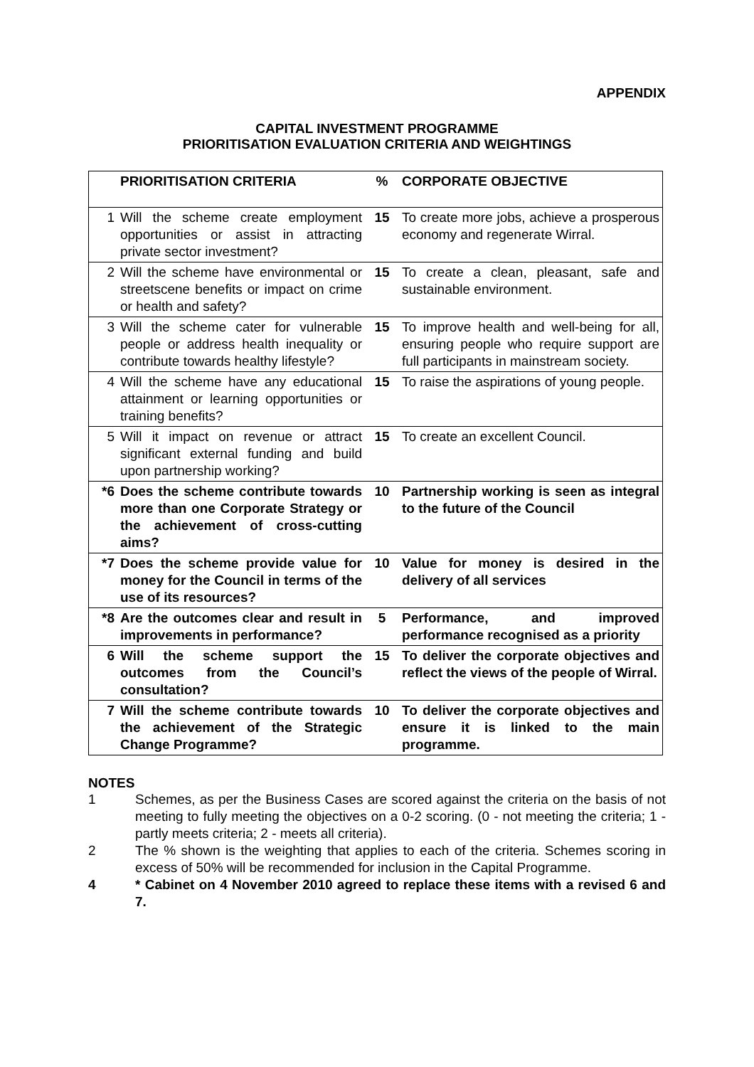APPENDIX
CAPITAL INVESTMENT PROGRAMME
PRIORITISATION EVALUATION CRITERIA AND WEIGHTINGS
| | PRIORITISATION CRITERIA | % | CORPORATE OBJECTIVE |
| --- | --- | --- | --- |
| 1 | Will the scheme create employment opportunities or assist in attracting private sector investment? | 15 | To create more jobs, achieve a prosperous economy and regenerate Wirral. |
| 2 | Will the scheme have environmental or streetscene benefits or impact on crime or health and safety? | 15 | To create a clean, pleasant, safe and sustainable environment. |
| 3 | Will the scheme cater for vulnerable people or address health inequality or contribute towards healthy lifestyle? | 15 | To improve health and well-being for all, ensuring people who require support are full participants in mainstream society. |
| 4 | Will the scheme have any educational attainment or learning opportunities or training benefits? | 15 | To raise the aspirations of young people. |
| 5 | Will it impact on revenue or attract significant external funding and build upon partnership working? | 15 | To create an excellent Council. |
| *6 | Does the scheme contribute towards more than one Corporate Strategy or the achievement of cross-cutting aims? | 10 | Partnership working is seen as integral to the future of the Council |
| *7 | Does the scheme provide value for money for the Council in terms of the use of its resources? | 10 | Value for money is desired in the delivery of all services |
| *8 | Are the outcomes clear and result in improvements in performance? | 5 | Performance, and improved performance recognised as a priority |
| 6 | Will the scheme support the outcomes from the Council’s consultation? | 15 | To deliver the corporate objectives and reflect the views of the people of Wirral. |
| 7 | Will the scheme contribute towards the achievement of the Strategic Change Programme? | 10 | To deliver the corporate objectives and ensure it is linked to the main programme. |
NOTES
1 Schemes, as per the Business Cases are scored against the criteria on the basis of not meeting to fully meeting the objectives on a 0-2 scoring. (0 - not meeting the criteria; 1 - partly meets criteria; 2 - meets all criteria).
2 The % shown is the weighting that applies to each of the criteria. Schemes scoring in excess of 50% will be recommended for inclusion in the Capital Programme.
4 * Cabinet on 4 November 2010 agreed to replace these items with a revised 6 and 7.